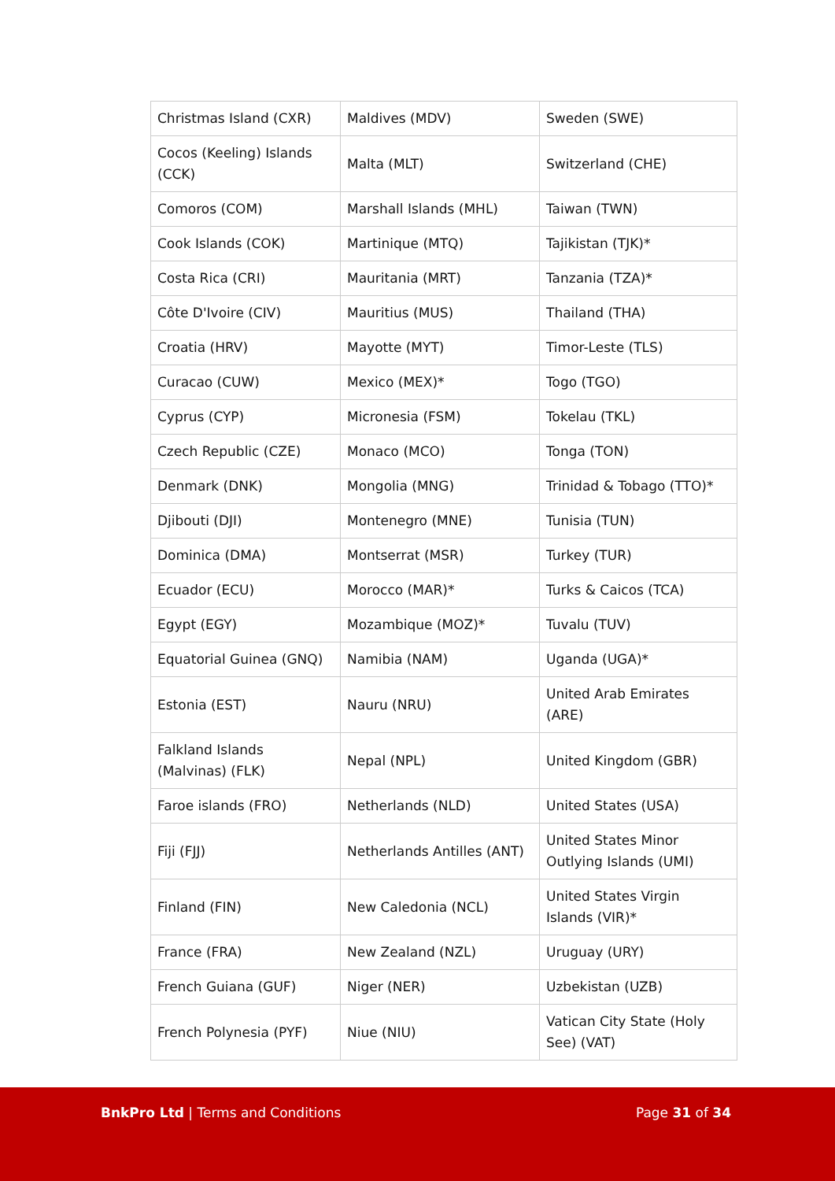| Christmas Island (CXR) | Maldives (MDV) | Sweden (SWE) |
| Cocos (Keeling) Islands (CCK) | Malta (MLT) | Switzerland (CHE) |
| Comoros (COM) | Marshall Islands (MHL) | Taiwan (TWN) |
| Cook Islands (COK) | Martinique (MTQ) | Tajikistan (TJK)* |
| Costa Rica (CRI) | Mauritania (MRT) | Tanzania (TZA)* |
| Côte D'Ivoire (CIV) | Mauritius (MUS) | Thailand (THA) |
| Croatia (HRV) | Mayotte (MYT) | Timor-Leste (TLS) |
| Curacao (CUW) | Mexico (MEX)* | Togo (TGO) |
| Cyprus (CYP) | Micronesia (FSM) | Tokelau (TKL) |
| Czech Republic (CZE) | Monaco (MCO) | Tonga (TON) |
| Denmark (DNK) | Mongolia (MNG) | Trinidad & Tobago (TTO)* |
| Djibouti (DJI) | Montenegro (MNE) | Tunisia (TUN) |
| Dominica (DMA) | Montserrat (MSR) | Turkey (TUR) |
| Ecuador (ECU) | Morocco (MAR)* | Turks & Caicos (TCA) |
| Egypt (EGY) | Mozambique (MOZ)* | Tuvalu (TUV) |
| Equatorial Guinea (GNQ) | Namibia (NAM) | Uganda (UGA)* |
| Estonia (EST) | Nauru (NRU) | United Arab Emirates (ARE) |
| Falkland Islands (Malvinas) (FLK) | Nepal (NPL) | United Kingdom (GBR) |
| Faroe islands (FRO) | Netherlands (NLD) | United States (USA) |
| Fiji (FJJ) | Netherlands Antilles (ANT) | United States Minor Outlying Islands (UMI) |
| Finland (FIN) | New Caledonia (NCL) | United States Virgin Islands (VIR)* |
| France (FRA) | New Zealand (NZL) | Uruguay (URY) |
| French Guiana (GUF) | Niger (NER) | Uzbekistan (UZB) |
| French Polynesia (PYF) | Niue (NIU) | Vatican City State (Holy See) (VAT) |
BnkPro Ltd | Terms and Conditions Page 31 of 34